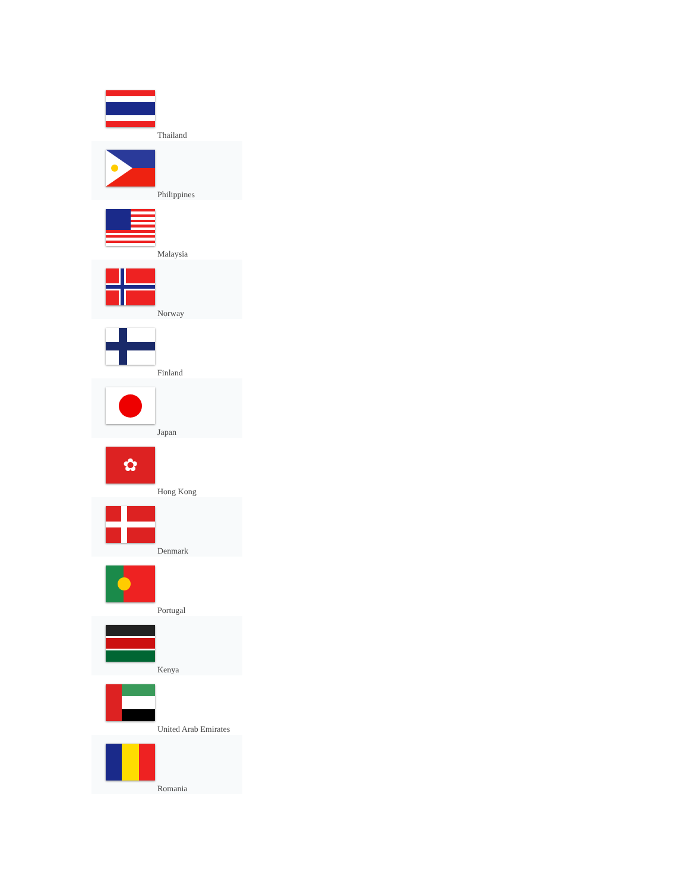Thailand
Philippines
Malaysia
Norway
Finland
Japan
✿
Hong Kong
Denmark
Portugal
Kenya
United Arab Emirates
Romania